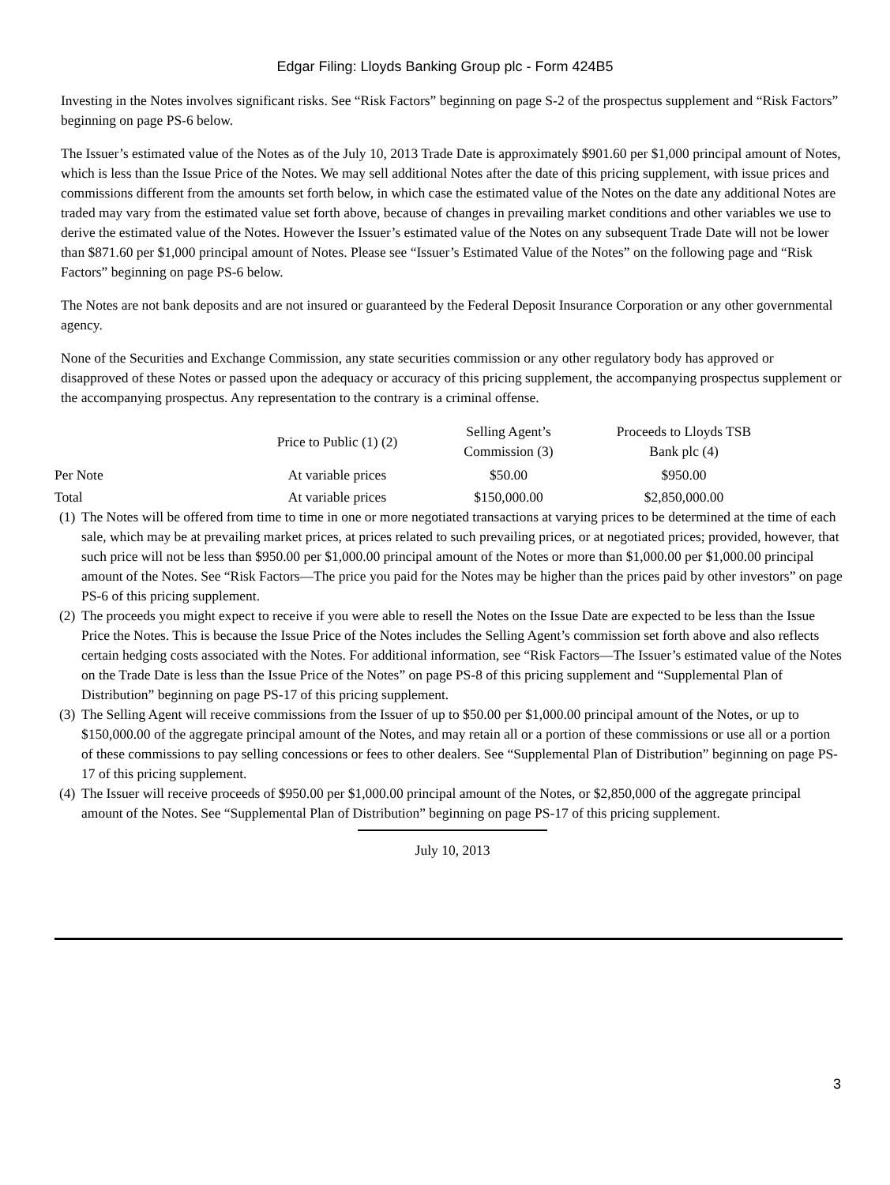Edgar Filing: Lloyds Banking Group plc - Form 424B5
Investing in the Notes involves significant risks. See “Risk Factors” beginning on page S-2 of the prospectus supplement and “Risk Factors” beginning on page PS-6 below.
The Issuer’s estimated value of the Notes as of the July 10, 2013 Trade Date is approximately $901.60 per $1,000 principal amount of Notes, which is less than the Issue Price of the Notes. We may sell additional Notes after the date of this pricing supplement, with issue prices and commissions different from the amounts set forth below, in which case the estimated value of the Notes on the date any additional Notes are traded may vary from the estimated value set forth above, because of changes in prevailing market conditions and other variables we use to derive the estimated value of the Notes. However the Issuer’s estimated value of the Notes on any subsequent Trade Date will not be lower than $871.60 per $1,000 principal amount of Notes. Please see “Issuer’s Estimated Value of the Notes” on the following page and “Risk Factors” beginning on page PS-6 below.
The Notes are not bank deposits and are not insured or guaranteed by the Federal Deposit Insurance Corporation or any other governmental agency.
None of the Securities and Exchange Commission, any state securities commission or any other regulatory body has approved or disapproved of these Notes or passed upon the adequacy or accuracy of this pricing supplement, the accompanying prospectus supplement or the accompanying prospectus. Any representation to the contrary is a criminal offense.
| | Price to Public (1) (2) | Selling Agent’s Commission (3) | Proceeds to Lloyds TSB Bank plc (4) | |
| --- | --- | --- | --- | --- |
| Per Note | At variable prices | $50.00 | $950.00 | |
| Total | At variable prices | $150,000.00 | $2,850,000.00 | |
(1) The Notes will be offered from time to time in one or more negotiated transactions at varying prices to be determined at the time of each sale, which may be at prevailing market prices, at prices related to such prevailing prices, or at negotiated prices; provided, however, that such price will not be less than $950.00 per $1,000.00 principal amount of the Notes or more than $1,000.00 per $1,000.00 principal amount of the Notes. See “Risk Factors—The price you paid for the Notes may be higher than the prices paid by other investors” on page PS-6 of this pricing supplement.
(2) The proceeds you might expect to receive if you were able to resell the Notes on the Issue Date are expected to be less than the Issue Price the Notes. This is because the Issue Price of the Notes includes the Selling Agent’s commission set forth above and also reflects certain hedging costs associated with the Notes. For additional information, see “Risk Factors—The Issuer’s estimated value of the Notes on the Trade Date is less than the Issue Price of the Notes” on page PS-8 of this pricing supplement and “Supplemental Plan of Distribution” beginning on page PS-17 of this pricing supplement.
(3) The Selling Agent will receive commissions from the Issuer of up to $50.00 per $1,000.00 principal amount of the Notes, or up to $150,000.00 of the aggregate principal amount of the Notes, and may retain all or a portion of these commissions or use all or a portion of these commissions to pay selling concessions or fees to other dealers. See “Supplemental Plan of Distribution” beginning on page PS-17 of this pricing supplement.
(4) The Issuer will receive proceeds of $950.00 per $1,000.00 principal amount of the Notes, or $2,850,000 of the aggregate principal amount of the Notes. See “Supplemental Plan of Distribution” beginning on page PS-17 of this pricing supplement.
July 10, 2013
3